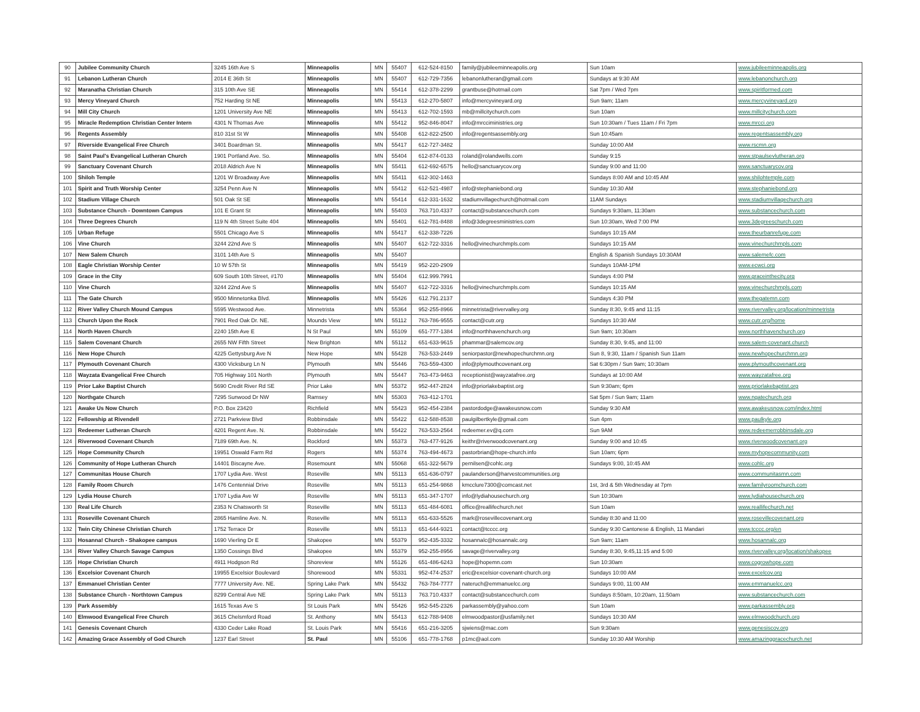| 90 | Jubilee Community Church | 3245 16th Ave S | Minneapolis | MN | 55407 | 612-524-8150 | family@jubileeminneapolis.org | Sun 10am | www.jubileeminneapolis.org |
| 91 | Lebanon Lutheran Church | 2014 E 36th St | Minneapolis | MN | 55407 | 612-729-7356 | lebanonlutheran@gmail.com | Sundays at 9:30 AM | www.lebanonchurch.org |
| 92 | Maranatha Christian Church | 315 10th Ave SE | Minneapolis | MN | 55414 | 612-378-2299 | grantbuse@hotmail.com | Sat 7pm / Wed 7pm | www.spiritformed.com |
| 93 | Mercy Vineyard Church | 752 Harding St NE | Minneapolis | MN | 55413 | 612-270-5807 | info@mercyvineyard.org | Sun 9am; 11am | www.mercyvineyard.org |
| 94 | Mill City Church | 1201 University Ave NE | Minneapolis | MN | 55413 | 612-702-1593 | mb@millcitychurch.com | Sun 10am | www.millcitychurch.com |
| 95 | Miracle Redemption Christian Center Intern | 4301 N Thomas Ave | Minneapolis | MN | 55412 | 952-846-8047 | info@mrcciministries.org | Sun 10:30am / Tues 11am / Fri 7pm | www.mrcci.org |
| 96 | Regents Assembly | 810 31st St W | Minneapolis | MN | 55408 | 612-822-2500 | info@regentsassembly.org | Sun 10:45am | www.regentsassembly.org |
| 97 | Riverside Evangelical Free Church | 3401 Boardman St. | Minneapolis | MN | 55417 | 612-727-3482 | | Sunday 10:00 AM | www.rscmn.org |
| 98 | Saint Paul's Evangelical Lutheran Church | 1901 Portland Ave. So. | Minneapolis | MN | 55404 | 612-874-0133 | roland@rolandwells.com | Sunday 9:15 | www.stpaulsevlutheran.org |
| 99 | Sanctuary Covenant Church | 2018 Aldrich Ave N | Minneapolis | MN | 55411 | 612-692-6575 | hello@sanctuarycov.org | Sunday 9:00 and 11:00 | www.sanctuarycov.org |
| 100 | Shiloh Temple | 1201 W Broadway Ave | Minneapolis | MN | 55411 | 612-302-1463 | | Sundays 8:00 AM and 10:45 AM | www.shilohtemple.com |
| 101 | Spirit and Truth Worship Center | 3254 Penn Ave N | Minneapolis | MN | 55412 | 612-521-4987 | info@stephaniebond.org | Sunday 10:30 AM | www.stephaniebond.org |
| 102 | Stadium Village Church | 501 Oak St SE | Minneapolis | MN | 55414 | 612-331-1632 | stadiumvillagechurch@hotmail.com | 11AM Sundays | www.stadiumvillagechurch.org |
| 103 | Substance Church - Downtown Campus | 101 E Grant St | Minneapolis | MN | 55403 | 763.710.4337 | contact@substancechurch.com | Sundays 9:30am, 11:30am | www.substancechurch.com |
| 104 | Three Degrees Church | 119 N 4th Street Suite 404 | Minneapolis | MN | 55401 | 612-781-8488 | info@3degreesministries.com | Sun 10:30am, Wed 7:00 PM | www.3degreeschurch.com |
| 105 | Urban Refuge | 5501 Chicago Ave S | Minneapolis | MN | 55417 | 612-338-7226 | | Sundays 10:15 AM | www.theurbanrefuge.com |
| 106 | Vine Church | 3244 22nd Ave S | Minneapolis | MN | 55407 | 612-722-3316 | hello@vinechurchmpls.com | Sundays 10:15 AM | www.vinechurchmpls.com |
| 107 | New Salem Church | 3101 14th Ave S | Minneapolis | MN | 55407 | | | English & Spanish Sundays 10:30AM | www.salemefc.com |
| 108 | Eagle Christian Worship Center | 10 W 57th St | Minneapolis | MN | 55419 | 952-220-2909 | | Sundays 10AM-1PM | www.ecwci.org |
| 109 | Grace in the City | 609 South 10th Street, #170 | Minneapolis | MN | 55404 | 612.999.7991 | | Sundays 4:00 PM | www.graceinthecity.org |
| 110 | Vine Church | 3244 22nd Ave S | Minneapolis | MN | 55407 | 612-722-3316 | hello@vinechurchmpls.com | Sundays 10:15 AM | www.vinechurchmpls.com |
| 111 | The Gate Church | 9500 Minnetonka Blvd. | Minneapolis | MN | 55426 | 612.791.2137 | | Sundays 4:30 PM | www.thegatemn.com |
| 112 | River Valley Church Mound Campus | 5595 Westwood Ave. | Minnetrista | MN | 55364 | 952-255-8966 | minnetrista@rivervalley.org | Sunday 8:30, 9:45 and 11:15 | www.rivervalley.org/location/minnetrista |
| 113 | Church Upon the Rock | 7901 Red Oak Dr. NE. | Mounds View | MN | 55112 | 763-786-9555 | contact@cutr.org | Sundays 10:30 AM | www.cutr.org/home |
| 114 | North Haven Church | 2240 15th Ave E | N St Paul | MN | 55109 | 651-777-1384 | info@northhavenchurch.org | Sun 9am; 10:30am | www.northhavenchurch.org |
| 115 | Salem Covenant Church | 2655 NW Fifth Street | New Brighton | MN | 55112 | 651-633-9615 | phammar@salemcov.org | Sunday 8:30, 9:45, and 11:00 | www.salem-covenant.church |
| 116 | New Hope Church | 4225 Gettysburg Ave N | New Hope | MN | 55428 | 763-533-2449 | seniorpastor@newhopechurchmn.org | Sun 8, 9:30, 11am / Spanish Sun 11am | www.newhopechurchmn.org |
| 117 | Plymouth Covenant Church | 4300 Vicksburg Ln N | Plymouth | MN | 55446 | 763-559-4300 | info@plymouthcovenant.org | Sat 6:30pm / Sun 9am; 10:30am | www.plymouthcovenant.org |
| 118 | Wayzata Evangelical Free Church | 705 Highway 101 North | Plymouth | MN | 55447 | 763-473-9463 | receptionist@wayzatafree.org | Sundays at 10:00 AM | www.wayzatafree.org |
| 119 | Prior Lake Baptist Church | 5690 Credit River Rd SE | Prior Lake | MN | 55372 | 952-447-2824 | info@priorlakebaptist.org | Sun 9:30am; 6pm | www.priorlakebaptist.org |
| 120 | Northgate Church | 7295 Sunwood Dr NW | Ramsey | MN | 55303 | 763-412-1701 | | Sat 5pm / Sun 9am; 11am | www.ngatechurch.org |
| 121 | Awake Us Now Church | P.O. Box 23420 | Richfield | MN | 55423 | 952-454-2384 | pastordodge@awakeusnow.com | Sunday 9:30 AM | www.awakeusnow.com/index.html |
| 122 | Fellowship at Rivendell | 2721 Parkview Blvd | Robbinsdale | MN | 55422 | 612-588-8538 | paulgilbertkyle@gmail.com | Sun 4pm | www.paulkyle.org |
| 123 | Redeemer Lutheran Church | 4201 Regent Ave. N. | Robbinsdale | MN | 55422 | 763-533-2564 | redeemer.ev@q.com | Sun 9AM | www.redeemerrobbinsdale.org |
| 124 | Riverwood Covenant Church | 7189 69th Ave. N. | Rockford | MN | 55373 | 763-477-9126 | keithr@riverwoodcovenant.org | Sunday 9:00 and 10:45 | www.riverwoodcovenant.org |
| 125 | Hope Community Church | 19951 Oswald Farm Rd | Rogers | MN | 55374 | 763-494-4673 | pastorbrian@hope-church.info | Sun 10am; 6pm | www.myhopecommunity.com |
| 126 | Community of Hope Lutheran Church | 14401 Biscayne Ave. | Rosemount | MN | 55068 | 651-322-5679 | pernilsen@cohlc.org | Sundays 9:00, 10:45 AM | www.cohlc.org |
| 127 | Communitas House Church | 1707 Lydia Ave. West | Roseville | MN | 55113 | 651-636-0797 | paulanderson@harvestcommunities.org | | www.communitasmn.com |
| 128 | Family Room Church | 1476 Centennial Drive | Roseville | MN | 55113 | 651-254-9868 | kmcclure7300@comcast.net | 1st, 3rd & 5th Wednesday at 7pm | www.familyroomchurch.com |
| 129 | Lydia House Church | 1707 Lydia Ave W | Roseville | MN | 55113 | 651-347-1707 | info@lydiahousechurch.org | Sun 10:30am | www.lydiahousechurch.org |
| 130 | Real Life Church | 2353 N Chatsworth St | Roseville | MN | 55113 | 651-484-6081 | office@reallifechurch.net | Sun 10am | www.reallifechurch.net |
| 131 | Roseville Covenant Church | 2865 Hamline Ave. N. | Roseville | MN | 55113 | 651-633-5526 | mark@rosevillecovenant.org | Sunday 8:30 and 11:00 | www.rosevillecovenant.org |
| 132 | Twin City Chinese Christian Church | 1752 Terrace Dr | Roseville | MN | 55113 | 651-644-9321 | contact@tcccc.org | Sunday 9:30 Cantonese & English, 11 Mandari | www.tcccc.org/en |
| 133 | Hosanna! Church - Shakopee campus | 1690 Vierling Dr E | Shakopee | MN | 55379 | 952-435-3332 | hosannalc@hosannalc.org | Sun 9am; 11am | www.hosannalc.org |
| 134 | River Valley Church Savage Campus | 1350 Cossings Blvd | Shakopee | MN | 55379 | 952-255-8956 | savage@rivervalley.org | Sunday 8:30, 9:45,11:15 and 5:00 | www.rivervalley.org/location/shakopee |
| 135 | Hope Christian Church | 4911 Hodgson Rd | Shoreview | MN | 55126 | 651-486-6243 | hope@hopemn.com | Sun 10:30am | www.cogrowhope.com |
| 136 | Excelsior Covenant Church | 19955 Excelsior Boulevard | Shorewood | MN | 55331 | 952-474-2537 | eric@excelsior-covenant-church.org | Sundays 10:00 AM | www.excelcov.org |
| 137 | Emmanuel Christian Center | 7777 University Ave. NE. | Spring Lake Park | MN | 55432 | 763-784-7777 | nateruch@emmanuelcc.org | Sundays 9:00, 11:00 AM | www.emmanuelcc.org |
| 138 | Substance Church - Northtown Campus | 8299 Central Ave NE | Spring Lake Park | MN | 55113 | 763.710.4337 | contact@substancechurch.com | Sundays 8:50am, 10:20am, 11:50am | www.substancechurch.com |
| 139 | Park Assembly | 1615 Texas Ave S | St Louis Park | MN | 55426 | 952-545-2326 | parkassembly@yahoo.com | Sun 10am | www.parkassembly.org |
| 140 | Elmwood Evangelical Free Church | 3615 Chelsmford Road | St. Anthony | MN | 55413 | 612-788-9408 | elmwoodpastor@usfamily.net | Sundays 10:30 AM | www.elmwoodchurch.org |
| 141 | Genesis Covenant Church | 4330 Ceder Lake Road | St. Louis Park | MN | 55416 | 651-216-3205 | sjwiens@mac.com | Sun 9:30am | www.genesiscov.org |
| 142 | Amazing Grace Assembly of God Church | 1237 Earl Street | St. Paul | MN | 55106 | 651-778-1768 | p1mc@aol.com | Sunday 10:30 AM Worship | www.amazinggracechurch.net |